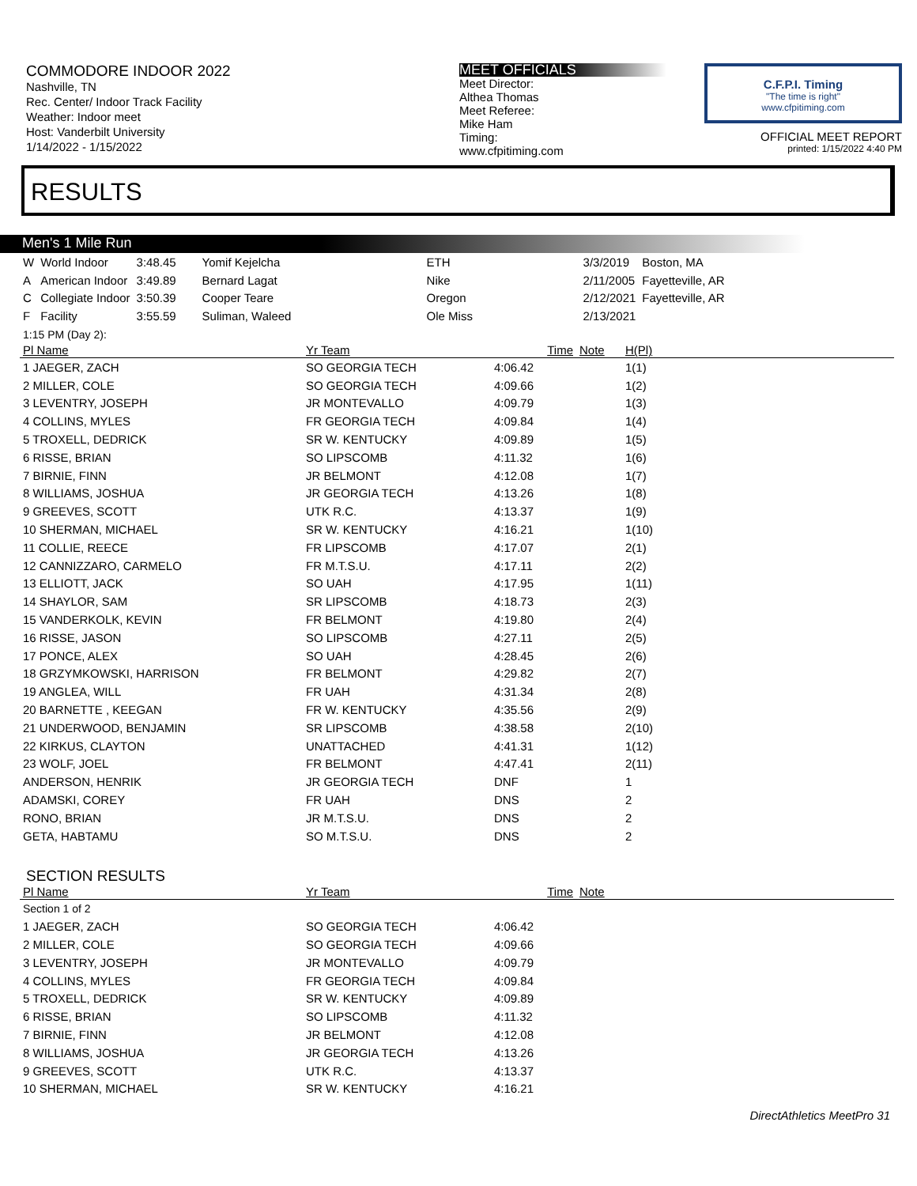COMMODORE INDOOR 2022
Nashville, TN
Rec. Center/ Indoor Track Facility
Weather: Indoor meet
Host: Vanderbilt University
1/14/2022 - 1/15/2022
MEET OFFICIALS
Meet Director:
Althea Thomas
Meet Referee:
Mike Ham
Timing:
www.cfpitiming.com
C.F.P.I. Timing
"The time is right"
www.cfpitiming.com
OFFICIAL MEET REPORT
printed: 1/15/2022 4:40 PM
RESULTS
Men's 1 Mile Run
| W | World Indoor | 3:48.45 | Yomif Kejelcha | ETH | 3/3/2019 | Boston, MA |
| A | American Indoor | 3:49.89 | Bernard Lagat | Nike | 2/11/2005 | Fayetteville, AR |
| C | Collegiate Indoor | 3:50.39 | Cooper Teare | Oregon | 2/12/2021 | Fayetteville, AR |
| F | Facility | 3:55.59 | Suliman, Waleed | Ole Miss | 2/13/2021 | |
| 1:15 PM (Day 2): | | | | |
| Pl Name | Yr Team | Time | Note | H(Pl) |
| 1 JAEGER, ZACH | SO GEORGIA TECH | 4:06.42 | | 1(1) |
| 2 MILLER, COLE | SO GEORGIA TECH | 4:09.66 | | 1(2) |
| 3 LEVENTRY, JOSEPH | JR MONTEVALLO | 4:09.79 | | 1(3) |
| 4 COLLINS, MYLES | FR GEORGIA TECH | 4:09.84 | | 1(4) |
| 5 TROXELL, DEDRICK | SR W. KENTUCKY | 4:09.89 | | 1(5) |
| 6 RISSE, BRIAN | SO LIPSCOMB | 4:11.32 | | 1(6) |
| 7 BIRNIE, FINN | JR BELMONT | 4:12.08 | | 1(7) |
| 8 WILLIAMS, JOSHUA | JR GEORGIA TECH | 4:13.26 | | 1(8) |
| 9 GREEVES, SCOTT | UTK R.C. | 4:13.37 | | 1(9) |
| 10 SHERMAN, MICHAEL | SR W. KENTUCKY | 4:16.21 | | 1(10) |
| 11 COLLIE, REECE | FR LIPSCOMB | 4:17.07 | | 2(1) |
| 12 CANNIZZARO, CARMELO | FR M.T.S.U. | 4:17.11 | | 2(2) |
| 13 ELLIOTT, JACK | SO UAH | 4:17.95 | | 1(11) |
| 14 SHAYLOR, SAM | SR LIPSCOMB | 4:18.73 | | 2(3) |
| 15 VANDERKOLK, KEVIN | FR BELMONT | 4:19.80 | | 2(4) |
| 16 RISSE, JASON | SO LIPSCOMB | 4:27.11 | | 2(5) |
| 17 PONCE, ALEX | SO UAH | 4:28.45 | | 2(6) |
| 18 GRZYMKOWSKI, HARRISON | FR BELMONT | 4:29.82 | | 2(7) |
| 19 ANGLEA, WILL | FR UAH | 4:31.34 | | 2(8) |
| 20 BARNETTE , KEEGAN | FR W. KENTUCKY | 4:35.56 | | 2(9) |
| 21 UNDERWOOD, BENJAMIN | SR LIPSCOMB | 4:38.58 | | 2(10) |
| 22 KIRKUS, CLAYTON | UNATTACHED | 4:41.31 | | 1(12) |
| 23 WOLF, JOEL | FR BELMONT | 4:47.41 | | 2(11) |
| ANDERSON, HENRIK | JR GEORGIA TECH | DNF | | 1 |
| ADAMSKI, COREY | FR UAH | DNS | | 2 |
| RONO, BRIAN | JR M.T.S.U. | DNS | | 2 |
| GETA, HABTAMU | SO M.T.S.U. | DNS | | 2 |
SECTION RESULTS
| Pl Name | Yr Team | Time | Note |
| --- | --- | --- | --- |
| Section 1 of 2 | | | |
| 1 JAEGER, ZACH | SO GEORGIA TECH | 4:06.42 | |
| 2 MILLER, COLE | SO GEORGIA TECH | 4:09.66 | |
| 3 LEVENTRY, JOSEPH | JR MONTEVALLO | 4:09.79 | |
| 4 COLLINS, MYLES | FR GEORGIA TECH | 4:09.84 | |
| 5 TROXELL, DEDRICK | SR W. KENTUCKY | 4:09.89 | |
| 6 RISSE, BRIAN | SO LIPSCOMB | 4:11.32 | |
| 7 BIRNIE, FINN | JR BELMONT | 4:12.08 | |
| 8 WILLIAMS, JOSHUA | JR GEORGIA TECH | 4:13.26 | |
| 9 GREEVES, SCOTT | UTK R.C. | 4:13.37 | |
| 10 SHERMAN, MICHAEL | SR W. KENTUCKY | 4:16.21 | |
DirectAthletics MeetPro 31